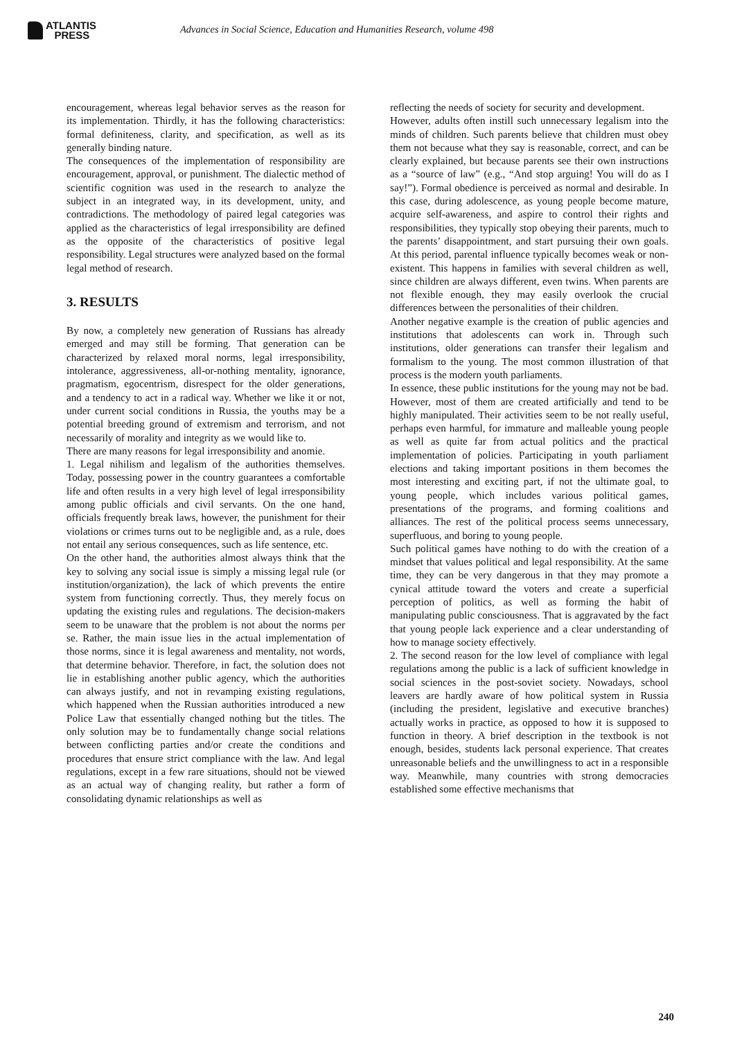ATLANTIS
PRESS
Advances in Social Science, Education and Humanities Research, volume 498
encouragement, whereas legal behavior serves as the reason for its implementation. Thirdly, it has the following characteristics: formal definiteness, clarity, and specification, as well as its generally binding nature.
The consequences of the implementation of responsibility are encouragement, approval, or punishment. The dialectic method of scientific cognition was used in the research to analyze the subject in an integrated way, in its development, unity, and contradictions. The methodology of paired legal categories was applied as the characteristics of legal irresponsibility are defined as the opposite of the characteristics of positive legal responsibility. Legal structures were analyzed based on the formal legal method of research.
3. RESULTS
By now, a completely new generation of Russians has already emerged and may still be forming. That generation can be characterized by relaxed moral norms, legal irresponsibility, intolerance, aggressiveness, all-or-nothing mentality, ignorance, pragmatism, egocentrism, disrespect for the older generations, and a tendency to act in a radical way. Whether we like it or not, under current social conditions in Russia, the youths may be a potential breeding ground of extremism and terrorism, and not necessarily of morality and integrity as we would like to.
There are many reasons for legal irresponsibility and anomie.
1. Legal nihilism and legalism of the authorities themselves. Today, possessing power in the country guarantees a comfortable life and often results in a very high level of legal irresponsibility among public officials and civil servants. On the one hand, officials frequently break laws, however, the punishment for their violations or crimes turns out to be negligible and, as a rule, does not entail any serious consequences, such as life sentence, etc.
On the other hand, the authorities almost always think that the key to solving any social issue is simply a missing legal rule (or institution/organization), the lack of which prevents the entire system from functioning correctly. Thus, they merely focus on updating the existing rules and regulations. The decision-makers seem to be unaware that the problem is not about the norms per se. Rather, the main issue lies in the actual implementation of those norms, since it is legal awareness and mentality, not words, that determine behavior. Therefore, in fact, the solution does not lie in establishing another public agency, which the authorities can always justify, and not in revamping existing regulations, which happened when the Russian authorities introduced a new Police Law that essentially changed nothing but the titles. The only solution may be to fundamentally change social relations between conflicting parties and/or create the conditions and procedures that ensure strict compliance with the law. And legal regulations, except in a few rare situations, should not be viewed as an actual way of changing reality, but rather a form of consolidating dynamic relationships as well as
reflecting the needs of society for security and development.
However, adults often instill such unnecessary legalism into the minds of children. Such parents believe that children must obey them not because what they say is reasonable, correct, and can be clearly explained, but because parents see their own instructions as a “source of law” (e.g., “And stop arguing! You will do as I say!”). Formal obedience is perceived as normal and desirable. In this case, during adolescence, as young people become mature, acquire self-awareness, and aspire to control their rights and responsibilities, they typically stop obeying their parents, much to the parents’ disappointment, and start pursuing their own goals. At this period, parental influence typically becomes weak or non-existent. This happens in families with several children as well, since children are always different, even twins. When parents are not flexible enough, they may easily overlook the crucial differences between the personalities of their children.
Another negative example is the creation of public agencies and institutions that adolescents can work in. Through such institutions, older generations can transfer their legalism and formalism to the young. The most common illustration of that process is the modern youth parliaments.
In essence, these public institutions for the young may not be bad. However, most of them are created artificially and tend to be highly manipulated. Their activities seem to be not really useful, perhaps even harmful, for immature and malleable young people as well as quite far from actual politics and the practical implementation of policies. Participating in youth parliament elections and taking important positions in them becomes the most interesting and exciting part, if not the ultimate goal, to young people, which includes various political games, presentations of the programs, and forming coalitions and alliances. The rest of the political process seems unnecessary, superfluous, and boring to young people.
Such political games have nothing to do with the creation of a mindset that values political and legal responsibility. At the same time, they can be very dangerous in that they may promote a cynical attitude toward the voters and create a superficial perception of politics, as well as forming the habit of manipulating public consciousness. That is aggravated by the fact that young people lack experience and a clear understanding of how to manage society effectively.
2. The second reason for the low level of compliance with legal regulations among the public is a lack of sufficient knowledge in social sciences in the post-soviet society. Nowadays, school leavers are hardly aware of how political system in Russia (including the president, legislative and executive branches) actually works in practice, as opposed to how it is supposed to function in theory. A brief description in the textbook is not enough, besides, students lack personal experience. That creates unreasonable beliefs and the unwillingness to act in a responsible way. Meanwhile, many countries with strong democracies established some effective mechanisms that
240